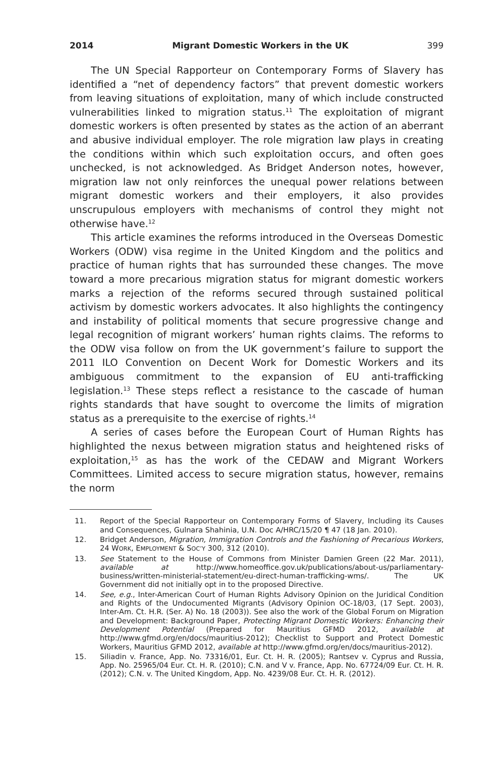2014 Migrant Domestic Workers in the UK 399
The UN Special Rapporteur on Contemporary Forms of Slavery has identified a “net of dependency factors” that prevent domestic workers from leaving situations of exploitation, many of which include constructed vulnerabilities linked to migration status.<sup>11</sup> The exploitation of migrant domestic workers is often presented by states as the action of an aberrant and abusive individual employer. The role migration law plays in creating the conditions within which such exploitation occurs, and often goes unchecked, is not acknowledged. As Bridget Anderson notes, however, migration law not only reinforces the unequal power relations between migrant domestic workers and their employers, it also provides unscrupulous employers with mechanisms of control they might not otherwise have.<sup>12</sup>
This article examines the reforms introduced in the Overseas Domestic Workers (ODW) visa regime in the United Kingdom and the politics and practice of human rights that has surrounded these changes. The move toward a more precarious migration status for migrant domestic workers marks a rejection of the reforms secured through sustained political activism by domestic workers advocates. It also highlights the contingency and instability of political moments that secure progressive change and legal recognition of migrant workers’ human rights claims. The reforms to the ODW visa follow on from the UK government’s failure to support the 2011 ILO Convention on Decent Work for Domestic Workers and its ambiguous commitment to the expansion of EU anti-trafficking legislation.<sup>13</sup> These steps reflect a resistance to the cascade of human rights standards that have sought to overcome the limits of migration status as a prerequisite to the exercise of rights.<sup>14</sup>
A series of cases before the European Court of Human Rights has highlighted the nexus between migration status and heightened risks of exploitation,<sup>15</sup> as has the work of the CEDAW and Migrant Workers Committees. Limited access to secure migration status, however, remains the norm
11. Report of the Special Rapporteur on Contemporary Forms of Slavery, Including its Causes and Consequences, Gulnara Shahinia, U.N. Doc A/HRC/15/20 ¶ 47 (18 Jan. 2010).
12. Bridget Anderson, Migration, Immigration Controls and the Fashioning of Precarious Workers, 24 WORK, EMPLOYMENT & SOC’Y 300, 312 (2010).
13. See Statement to the House of Commons from Minister Damien Green (22 Mar. 2011), available at http://www.homeoffice.gov.uk/publications/about-us/parliamentary-business/written-ministerial-statement/eu-direct-human-trafficking-wms/. The UK Government did not initially opt in to the proposed Directive.
14. See, e.g., Inter-American Court of Human Rights Advisory Opinion on the Juridical Condition and Rights of the Undocumented Migrants (Advisory Opinion OC-18/03, (17 Sept. 2003), Inter-Am. Ct. H.R. (Ser. A) No. 18 (2003)). See also the work of the Global Forum on Migration and Development: Background Paper, Protecting Migrant Domestic Workers: Enhancing their Development Potential (Prepared for Mauritius GFMD 2012, available at http://www.gfmd.org/en/docs/mauritius-2012); Checklist to Support and Protect Domestic Workers, Mauritius GFMD 2012, available at http://www.gfmd.org/en/docs/mauritius-2012).
15. Siliadin v. France, App. No. 73316/01, Eur. Ct. H. R. (2005); Rantsev v. Cyprus and Russia, App. No. 25965/04 Eur. Ct. H. R. (2010); C.N. and V v. France, App. No. 67724/09 Eur. Ct. H. R. (2012); C.N. v. The United Kingdom, App. No. 4239/08 Eur. Ct. H. R. (2012).